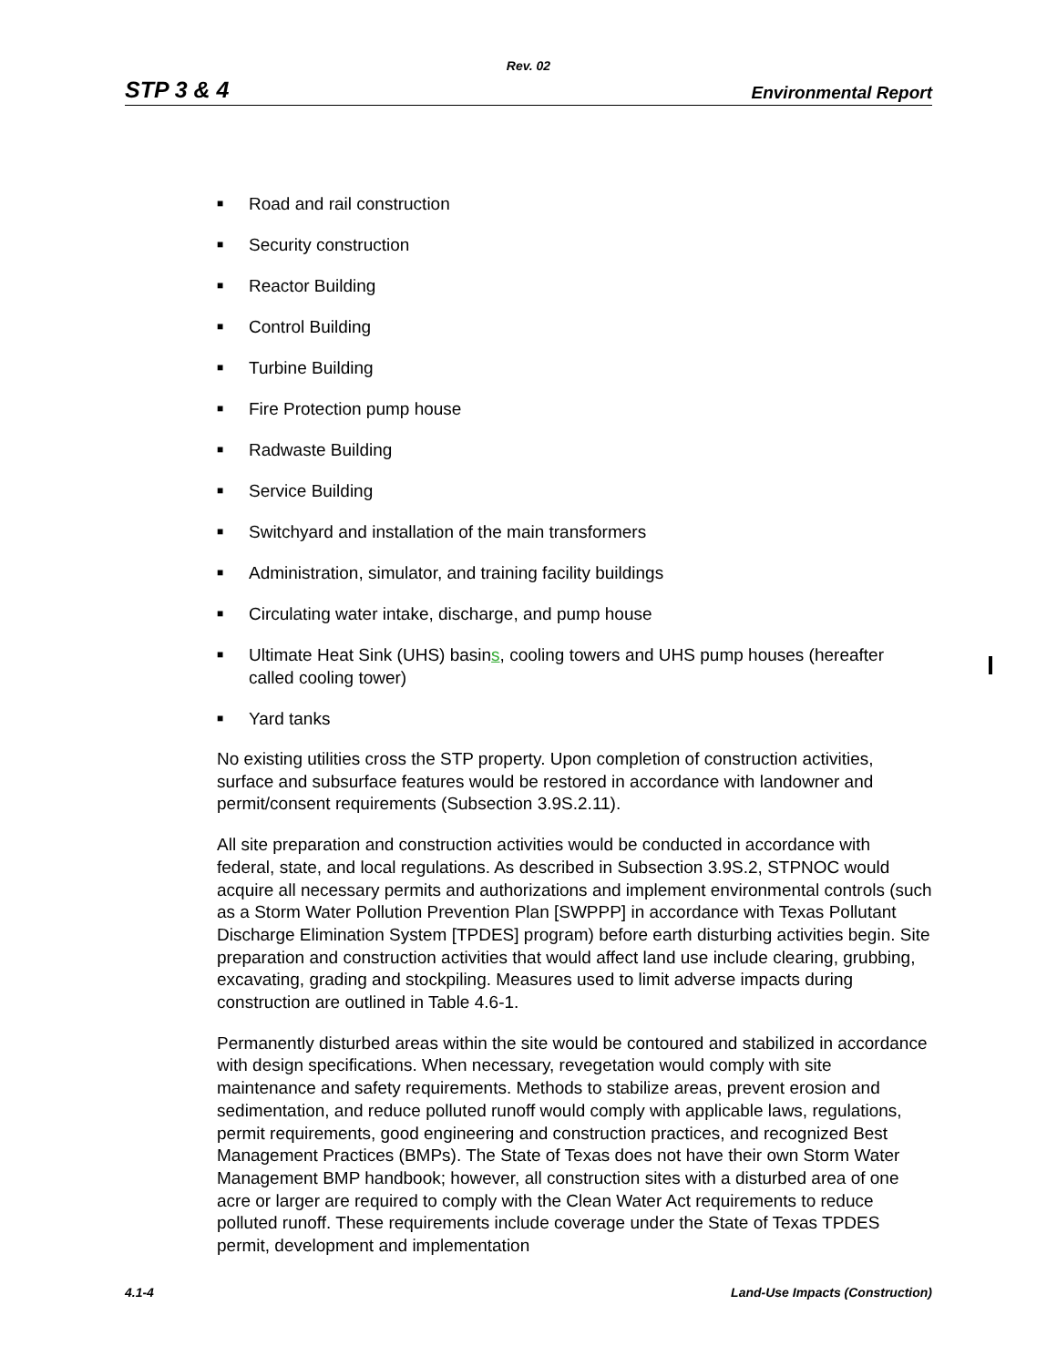Rev. 02
STP 3 & 4 Environmental Report
■ Road and rail construction
■ Security construction
■ Reactor Building
■ Control Building
■ Turbine Building
■ Fire Protection pump house
■ Radwaste Building
■ Service Building
■ Switchyard and installation of the main transformers
■ Administration, simulator, and training facility buildings
■ Circulating water intake, discharge, and pump house
■ Ultimate Heat Sink (UHS) basins, cooling towers and UHS pump houses (hereafter called cooling tower)
■ Yard tanks
No existing utilities cross the STP property. Upon completion of construction activities, surface and subsurface features would be restored in accordance with landowner and permit/consent requirements (Subsection 3.9S.2.11).
All site preparation and construction activities would be conducted in accordance with federal, state, and local regulations. As described in Subsection 3.9S.2, STPNOC would acquire all necessary permits and authorizations and implement environmental controls (such as a Storm Water Pollution Prevention Plan [SWPPP] in accordance with Texas Pollutant Discharge Elimination System [TPDES] program) before earth disturbing activities begin. Site preparation and construction activities that would affect land use include clearing, grubbing, excavating, grading and stockpiling. Measures used to limit adverse impacts during construction are outlined in Table 4.6-1.
Permanently disturbed areas within the site would be contoured and stabilized in accordance with design specifications. When necessary, revegetation would comply with site maintenance and safety requirements. Methods to stabilize areas, prevent erosion and sedimentation, and reduce polluted runoff would comply with applicable laws, regulations, permit requirements, good engineering and construction practices, and recognized Best Management Practices (BMPs). The State of Texas does not have their own Storm Water Management BMP handbook; however, all construction sites with a disturbed area of one acre or larger are required to comply with the Clean Water Act requirements to reduce polluted runoff. These requirements include coverage under the State of Texas TPDES permit, development and implementation
4.1-4 Land-Use Impacts (Construction)